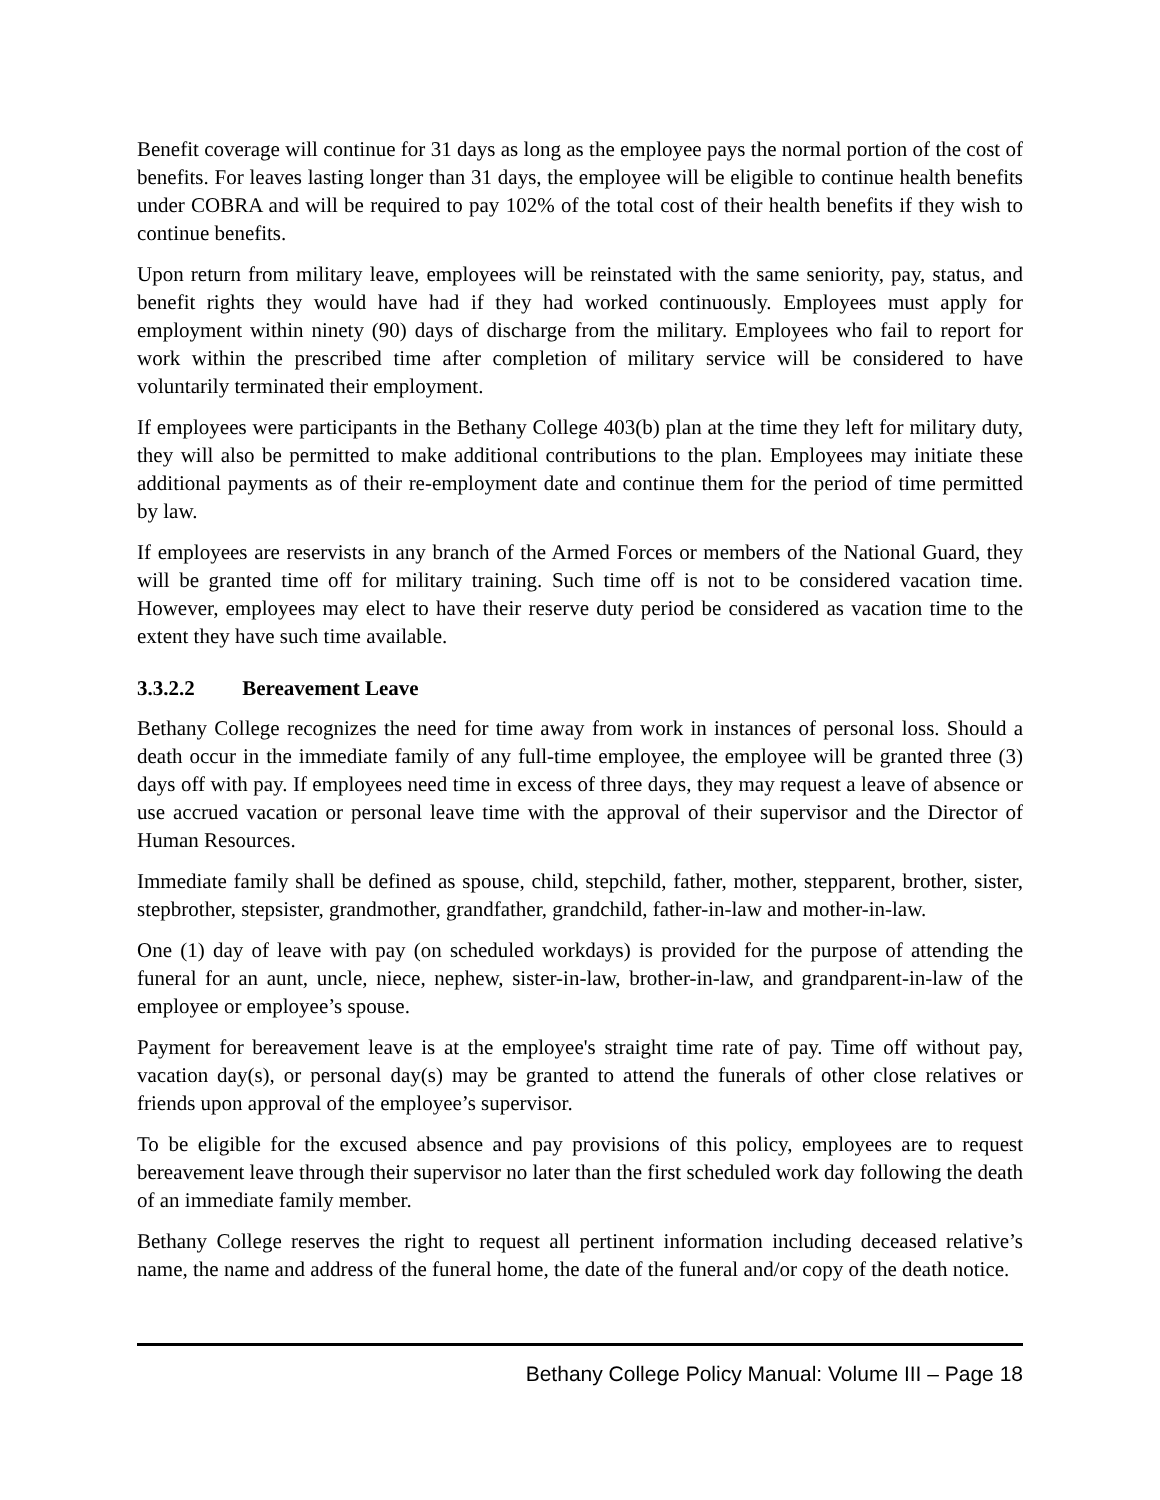Benefit coverage will continue for 31 days as long as the employee pays the normal portion of the cost of benefits. For leaves lasting longer than 31 days, the employee will be eligible to continue health benefits under COBRA and will be required to pay 102% of the total cost of their health benefits if they wish to continue benefits.
Upon return from military leave, employees will be reinstated with the same seniority, pay, status, and benefit rights they would have had if they had worked continuously. Employees must apply for employment within ninety (90) days of discharge from the military. Employees who fail to report for work within the prescribed time after completion of military service will be considered to have voluntarily terminated their employment.
If employees were participants in the Bethany College 403(b) plan at the time they left for military duty, they will also be permitted to make additional contributions to the plan. Employees may initiate these additional payments as of their re-employment date and continue them for the period of time permitted by law.
If employees are reservists in any branch of the Armed Forces or members of the National Guard, they will be granted time off for military training. Such time off is not to be considered vacation time. However, employees may elect to have their reserve duty period be considered as vacation time to the extent they have such time available.
3.3.2.2 Bereavement Leave
Bethany College recognizes the need for time away from work in instances of personal loss. Should a death occur in the immediate family of any full-time employee, the employee will be granted three (3) days off with pay. If employees need time in excess of three days, they may request a leave of absence or use accrued vacation or personal leave time with the approval of their supervisor and the Director of Human Resources.
Immediate family shall be defined as spouse, child, stepchild, father, mother, stepparent, brother, sister, stepbrother, stepsister, grandmother, grandfather, grandchild, father-in-law and mother-in-law.
One (1) day of leave with pay (on scheduled workdays) is provided for the purpose of attending the funeral for an aunt, uncle, niece, nephew, sister-in-law, brother-in-law, and grandparent-in-law of the employee or employee’s spouse.
Payment for bereavement leave is at the employee's straight time rate of pay. Time off without pay, vacation day(s), or personal day(s) may be granted to attend the funerals of other close relatives or friends upon approval of the employee’s supervisor.
To be eligible for the excused absence and pay provisions of this policy, employees are to request bereavement leave through their supervisor no later than the first scheduled work day following the death of an immediate family member.
Bethany College reserves the right to request all pertinent information including deceased relative’s name, the name and address of the funeral home, the date of the funeral and/or copy of the death notice.
Bethany College Policy Manual: Volume III – Page 18